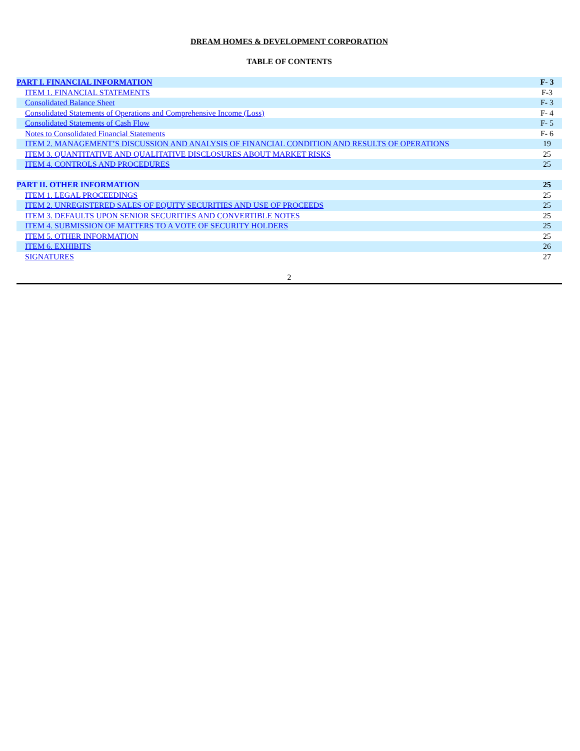DREAM HOMES & DEVELOPMENT CORPORATION
TABLE OF CONTENTS
| PART I. FINANCIAL INFORMATION | F- 3 |
| ITEM 1. FINANCIAL STATEMENTS | F-3 |
| Consolidated Balance Sheet | F- 3 |
| Consolidated Statements of Operations and Comprehensive Income (Loss) | F- 4 |
| Consolidated Statements of Cash Flow | F- 5 |
| Notes to Consolidated Financial Statements | F- 6 |
| ITEM 2. MANAGEMENT’S DISCUSSION AND ANALYSIS OF FINANCIAL CONDITION AND RESULTS OF OPERATIONS | 19 |
| ITEM 3. QUANTITATIVE AND QUALITATIVE DISCLOSURES ABOUT MARKET RISKS | 25 |
| ITEM 4. CONTROLS AND PROCEDURES | 25 |
| PART II. OTHER INFORMATION | 25 |
| ITEM 1. LEGAL PROCEEDINGS | 25 |
| ITEM 2. UNREGISTERED SALES OF EQUITY SECURITIES AND USE OF PROCEEDS | 25 |
| ITEM 3. DEFAULTS UPON SENIOR SECURITIES AND CONVERTIBLE NOTES | 25 |
| ITEM 4. SUBMISSION OF MATTERS TO A VOTE OF SECURITY HOLDERS | 25 |
| ITEM 5. OTHER INFORMATION | 25 |
| ITEM 6. EXHIBITS | 26 |
| SIGNATURES | 27 |
2